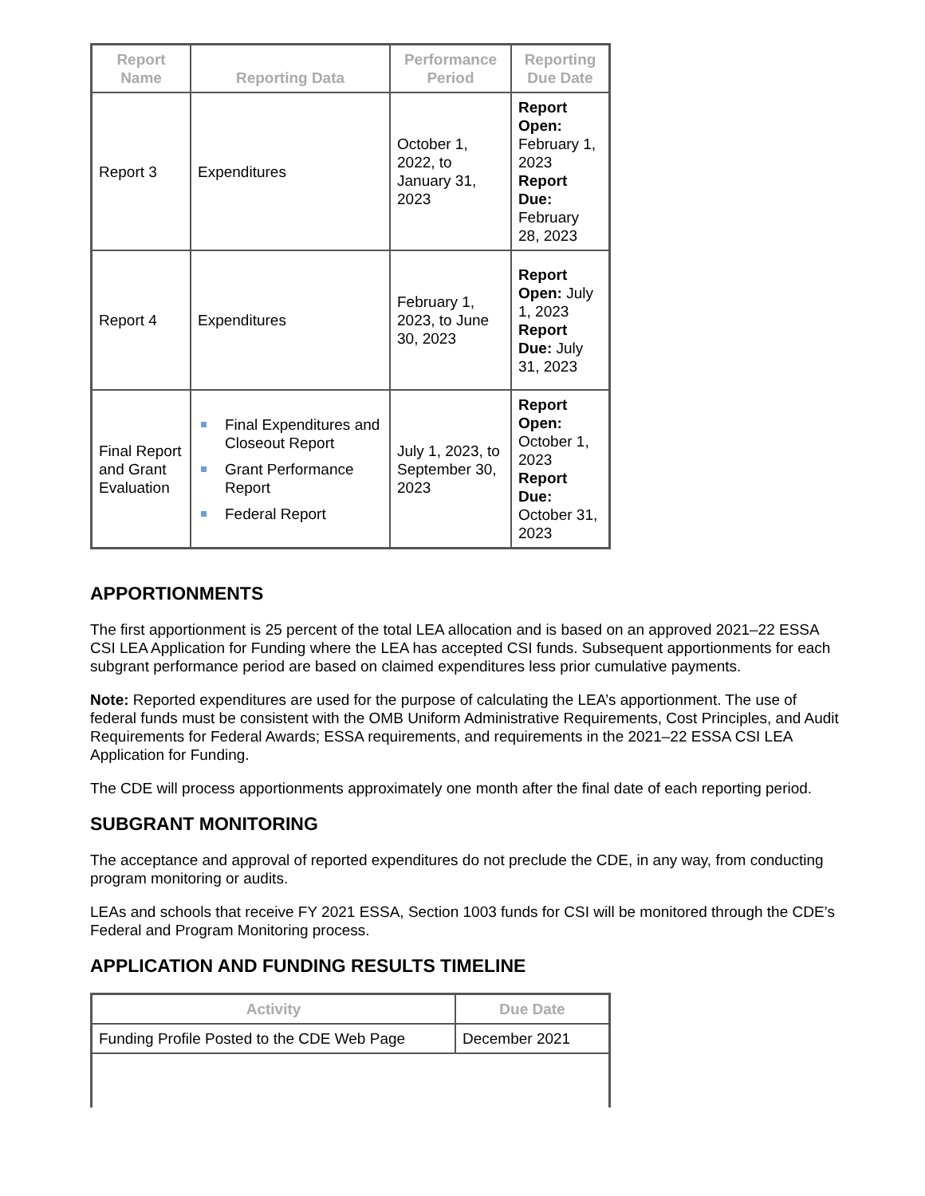| Report Name | Reporting Data | Performance Period | Reporting Due Date |
| --- | --- | --- | --- |
| Report 3 | Expenditures | October 1, 2022, to January 31, 2023 | Report Open: February 1, 2023 Report Due: February 28, 2023 |
| Report 4 | Expenditures | February 1, 2023, to June 30, 2023 | Report Open: July 1, 2023 Report Due: July 31, 2023 |
| Final Report and Grant Evaluation | Final Expenditures and Closeout Report Grant Performance Report Federal Report | July 1, 2023, to September 30, 2023 | Report Open: October 1, 2023 Report Due: October 31, 2023 |
APPORTIONMENTS
The first apportionment is 25 percent of the total LEA allocation and is based on an approved 2021–22 ESSA CSI LEA Application for Funding where the LEA has accepted CSI funds. Subsequent apportionments for each subgrant performance period are based on claimed expenditures less prior cumulative payments.
Note: Reported expenditures are used for the purpose of calculating the LEA’s apportionment. The use of federal funds must be consistent with the OMB Uniform Administrative Requirements, Cost Principles, and Audit Requirements for Federal Awards; ESSA requirements, and requirements in the 2021–22 ESSA CSI LEA Application for Funding.
The CDE will process apportionments approximately one month after the final date of each reporting period.
SUBGRANT MONITORING
The acceptance and approval of reported expenditures do not preclude the CDE, in any way, from conducting program monitoring or audits.
LEAs and schools that receive FY 2021 ESSA, Section 1003 funds for CSI will be monitored through the CDE’s Federal and Program Monitoring process.
APPLICATION AND FUNDING RESULTS TIMELINE
| Activity | Due Date |
| --- | --- |
| Funding Profile Posted to the CDE Web Page | December 2021 |